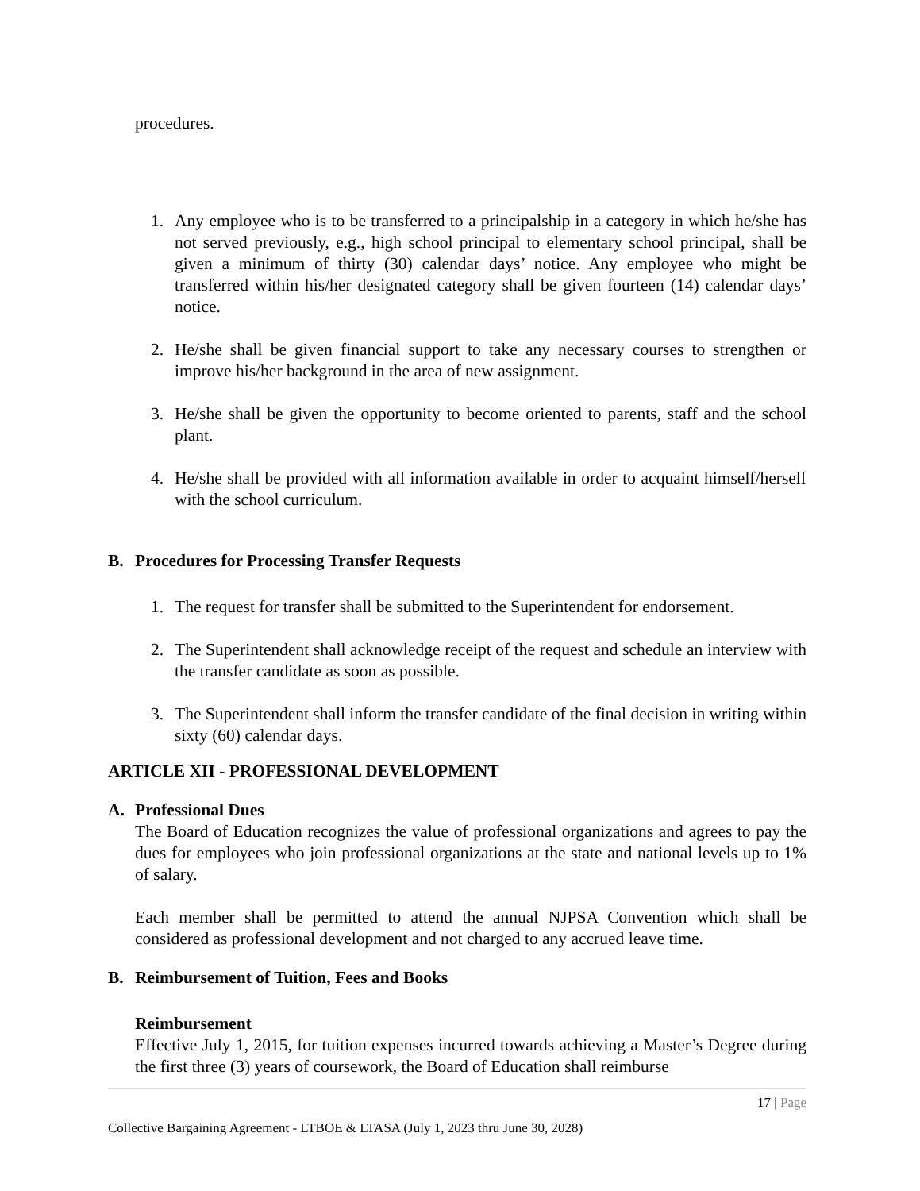procedures.
1. Any employee who is to be transferred to a principalship in a category in which he/she has not served previously, e.g., high school principal to elementary school principal, shall be given a minimum of thirty (30) calendar days’ notice. Any employee who might be transferred within his/her designated category shall be given fourteen (14) calendar days’ notice.
2. He/she shall be given financial support to take any necessary courses to strengthen or improve his/her background in the area of new assignment.
3. He/she shall be given the opportunity to become oriented to parents, staff and the school plant.
4. He/she shall be provided with all information available in order to acquaint himself/herself with the school curriculum.
B. Procedures for Processing Transfer Requests
1. The request for transfer shall be submitted to the Superintendent for endorsement.
2. The Superintendent shall acknowledge receipt of the request and schedule an interview with the transfer candidate as soon as possible.
3. The Superintendent shall inform the transfer candidate of the final decision in writing within sixty (60) calendar days.
ARTICLE XII - PROFESSIONAL DEVELOPMENT
A. Professional Dues
The Board of Education recognizes the value of professional organizations and agrees to pay the dues for employees who join professional organizations at the state and national levels up to 1% of salary.
Each member shall be permitted to attend the annual NJPSA Convention which shall be considered as professional development and not charged to any accrued leave time.
B. Reimbursement of Tuition, Fees and Books
Reimbursement
Effective July 1, 2015, for tuition expenses incurred towards achieving a Master’s Degree during the first three (3) years of coursework, the Board of Education shall reimburse
17 | Page
Collective Bargaining Agreement - LTBOE & LTASA (July 1, 2023 thru June 30, 2028)